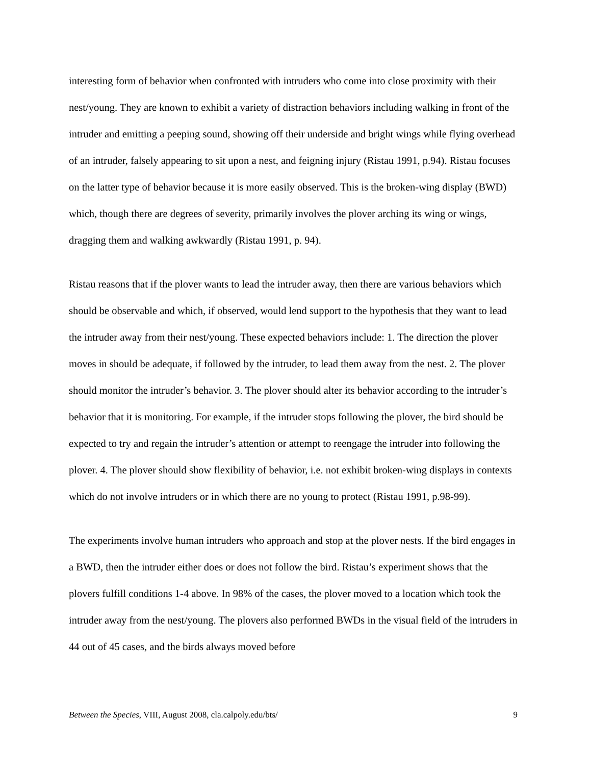interesting form of behavior when confronted with intruders who come into close proximity with their nest/young. They are known to exhibit a variety of distraction behaviors including walking in front of the intruder and emitting a peeping sound, showing off their underside and bright wings while flying overhead of an intruder, falsely appearing to sit upon a nest, and feigning injury (Ristau 1991, p.94). Ristau focuses on the latter type of behavior because it is more easily observed. This is the broken-wing display (BWD) which, though there are degrees of severity, primarily involves the plover arching its wing or wings, dragging them and walking awkwardly (Ristau 1991, p. 94).
Ristau reasons that if the plover wants to lead the intruder away, then there are various behaviors which should be observable and which, if observed, would lend support to the hypothesis that they want to lead the intruder away from their nest/young. These expected behaviors include: 1. The direction the plover moves in should be adequate, if followed by the intruder, to lead them away from the nest. 2. The plover should monitor the intruder’s behavior. 3. The plover should alter its behavior according to the intruder’s behavior that it is monitoring. For example, if the intruder stops following the plover, the bird should be expected to try and regain the intruder’s attention or attempt to reengage the intruder into following the plover. 4. The plover should show flexibility of behavior, i.e. not exhibit broken-wing displays in contexts which do not involve intruders or in which there are no young to protect (Ristau 1991, p.98-99).
The experiments involve human intruders who approach and stop at the plover nests. If the bird engages in a BWD, then the intruder either does or does not follow the bird. Ristau’s experiment shows that the plovers fulfill conditions 1-4 above. In 98% of the cases, the plover moved to a location which took the intruder away from the nest/young. The plovers also performed BWDs in the visual field of the intruders in 44 out of 45 cases, and the birds always moved before
Between the Species, VIII, August 2008, cla.calpoly.edu/bts/ 9